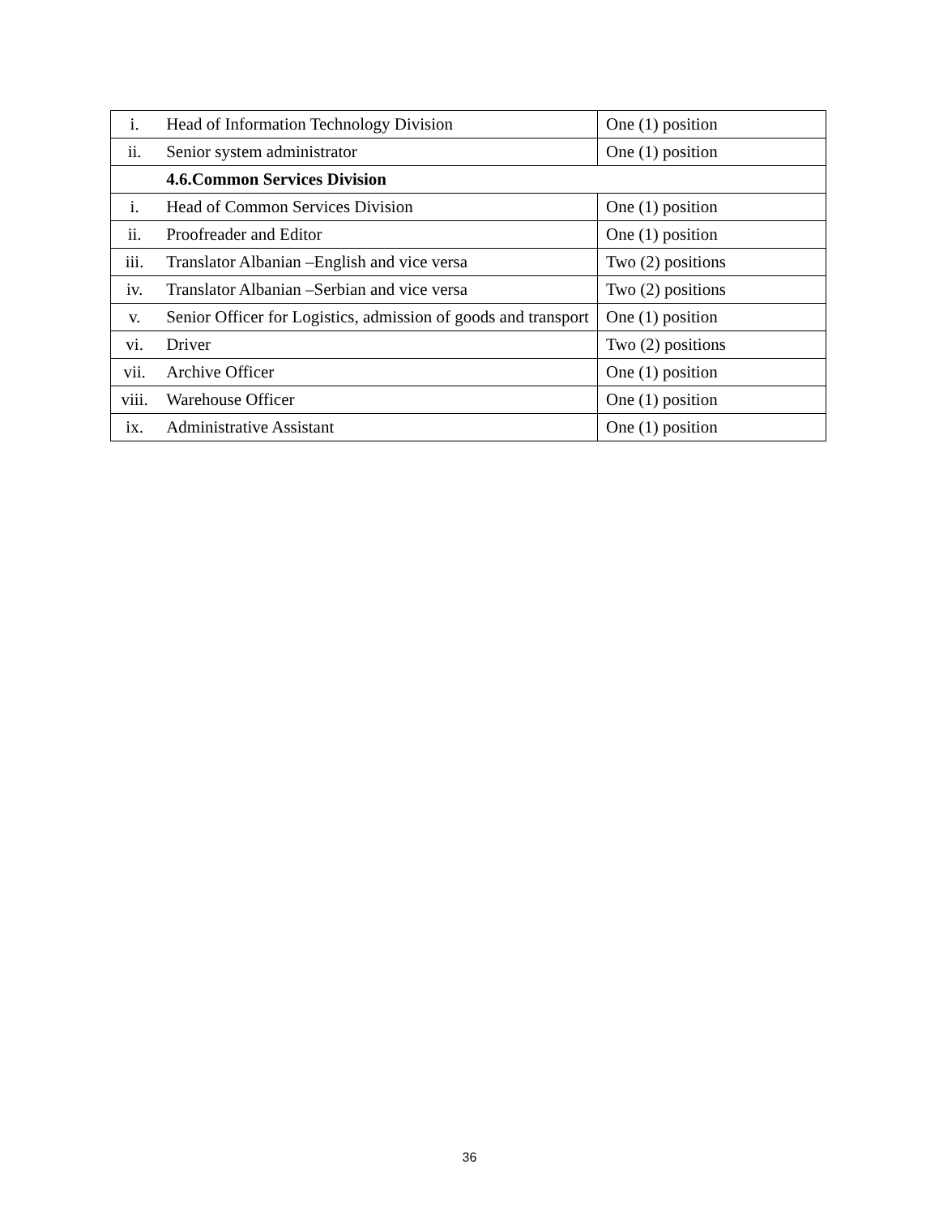| i. | Head of Information Technology Division | One (1) position |
| ii. | Senior system administrator | One (1) position |
| | 4.6.Common Services Division | |
| i. | Head of Common Services Division | One (1) position |
| ii. | Proofreader and Editor | One (1) position |
| iii. | Translator Albanian –English and vice versa | Two (2) positions |
| iv. | Translator Albanian –Serbian and vice versa | Two (2) positions |
| v. | Senior Officer for Logistics, admission of goods and transport | One (1) position |
| vi. | Driver | Two (2) positions |
| vii. | Archive Officer | One (1) position |
| viii. | Warehouse Officer | One (1) position |
| ix. | Administrative Assistant | One (1) position |
36